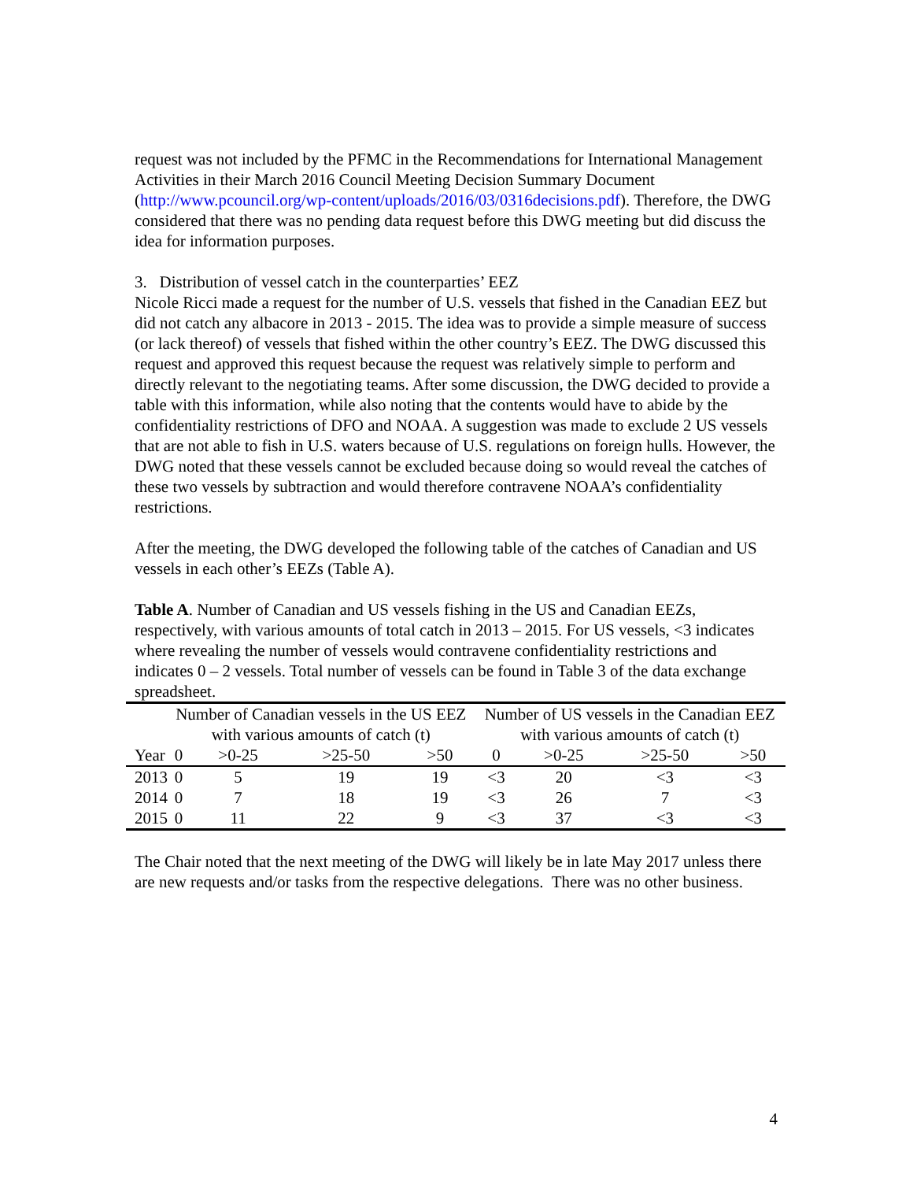request was not included by the PFMC in the Recommendations for International Management Activities in their March 2016 Council Meeting Decision Summary Document (http://www.pcouncil.org/wp-content/uploads/2016/03/0316decisions.pdf). Therefore, the DWG considered that there was no pending data request before this DWG meeting but did discuss the idea for information purposes.
3. Distribution of vessel catch in the counterparties’ EEZ
Nicole Ricci made a request for the number of U.S. vessels that fished in the Canadian EEZ but did not catch any albacore in 2013 - 2015. The idea was to provide a simple measure of success (or lack thereof) of vessels that fished within the other country’s EEZ. The DWG discussed this request and approved this request because the request was relatively simple to perform and directly relevant to the negotiating teams. After some discussion, the DWG decided to provide a table with this information, while also noting that the contents would have to abide by the confidentiality restrictions of DFO and NOAA. A suggestion was made to exclude 2 US vessels that are not able to fish in U.S. waters because of U.S. regulations on foreign hulls. However, the DWG noted that these vessels cannot be excluded because doing so would reveal the catches of these two vessels by subtraction and would therefore contravene NOAA’s confidentiality restrictions.
After the meeting, the DWG developed the following table of the catches of Canadian and US vessels in each other’s EEZs (Table A).
Table A. Number of Canadian and US vessels fishing in the US and Canadian EEZs, respectively, with various amounts of total catch in 2013 – 2015. For US vessels, <3 indicates where revealing the number of vessels would contravene confidentiality restrictions and indicates 0 – 2 vessels. Total number of vessels can be found in Table 3 of the data exchange spreadsheet.
| | Number of Canadian vessels in the US EEZ with various amounts of catch (t) | | | | Number of US vessels in the Canadian EEZ with various amounts of catch (t) | | | |
| --- | --- | --- | --- | --- | --- | --- | --- | --- |
| Year | 0 | >0-25 | >25-50 | >50 | 0 | >0-25 | >25-50 | >50 |
| 2013 | 0 | 5 | 19 | 19 | <3 | 20 | <3 | <3 |
| 2014 | 0 | 7 | 18 | 19 | <3 | 26 | 7 | <3 |
| 2015 | 0 | 11 | 22 | 9 | <3 | 37 | <3 | <3 |
The Chair noted that the next meeting of the DWG will likely be in late May 2017 unless there are new requests and/or tasks from the respective delegations. There was no other business.
4